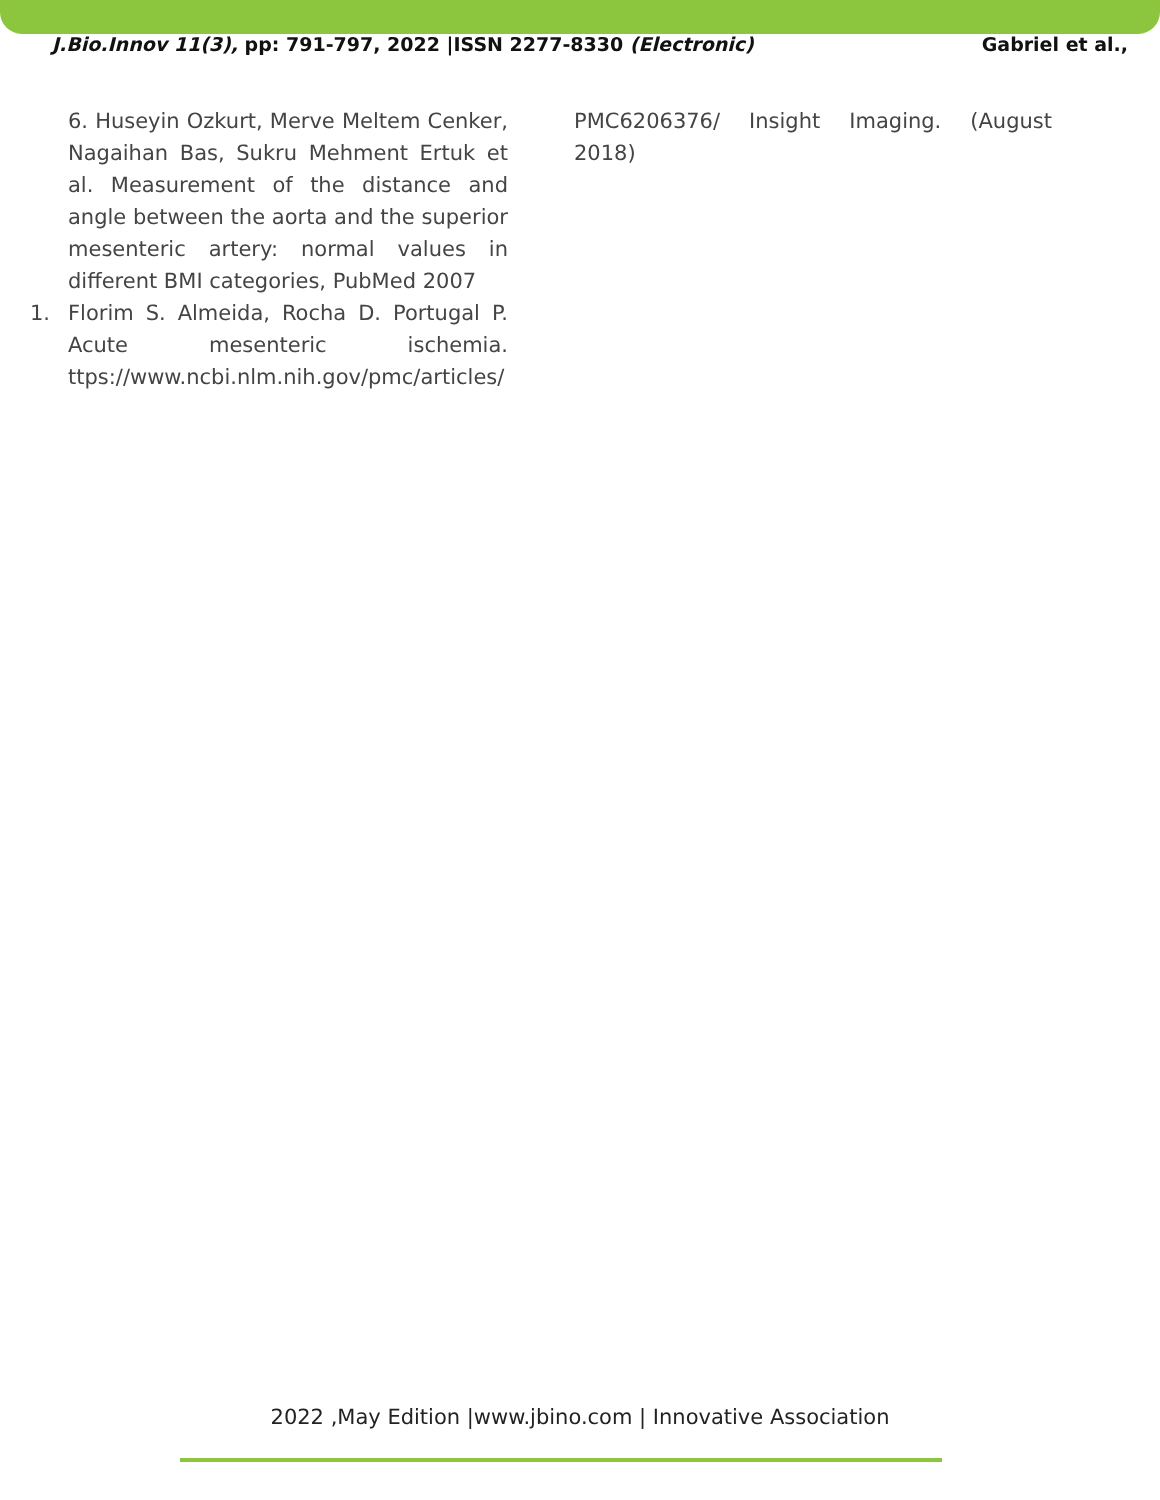J.Bio.Innov 11(3), pp: 791-797, 2022 |ISSN 2277-8330 (Electronic) Gabriel et al.,
6. Huseyin Ozkurt, Merve Meltem Cenker, Nagaihan Bas, Sukru Mehment Ertuk et al. Measurement of the distance and angle between the aorta and the superior mesenteric artery: normal values in different BMI categories, PubMed 2007
1. Florim S. Almeida, Rocha D. Portugal P. Acute mesenteric ischemia. ttps://www.ncbi.nlm.nih.gov/pmc/articles/
PMC6206376/ Insight Imaging. (August 2018)
2022 ,May Edition |www.jbino.com | Innovative Association